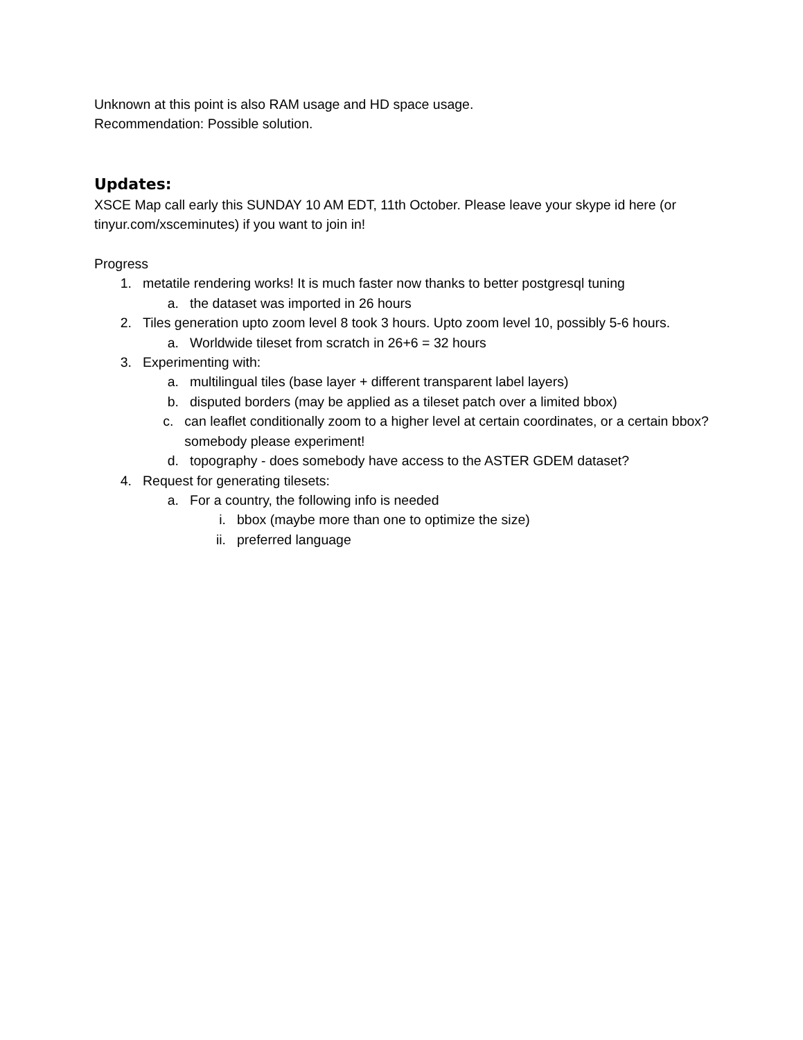Unknown at this point is also RAM usage and HD space usage.
Recommendation: Possible solution.
Updates:
XSCE Map call early this SUNDAY 10 AM EDT, 11th October. Please leave your skype id here (or tinyur.com/xsceminutes) if you want to join in!
Progress
1. metatile rendering works! It is much faster now thanks to better postgresql tuning
a. the dataset was imported in 26 hours
2. Tiles generation upto zoom level 8 took 3 hours. Upto zoom level 10, possibly 5-6 hours.
a. Worldwide tileset from scratch in 26+6 = 32 hours
3. Experimenting with:
a. multilingual tiles (base layer + different transparent label layers)
b. disputed borders (may be applied as a tileset patch over a limited bbox)
c. can leaflet conditionally zoom to a higher level at certain coordinates, or a certain bbox? somebody please experiment!
d. topography - does somebody have access to the ASTER GDEM dataset?
4. Request for generating tilesets:
a. For a country, the following info is needed
i. bbox (maybe more than one to optimize the size)
ii. preferred language